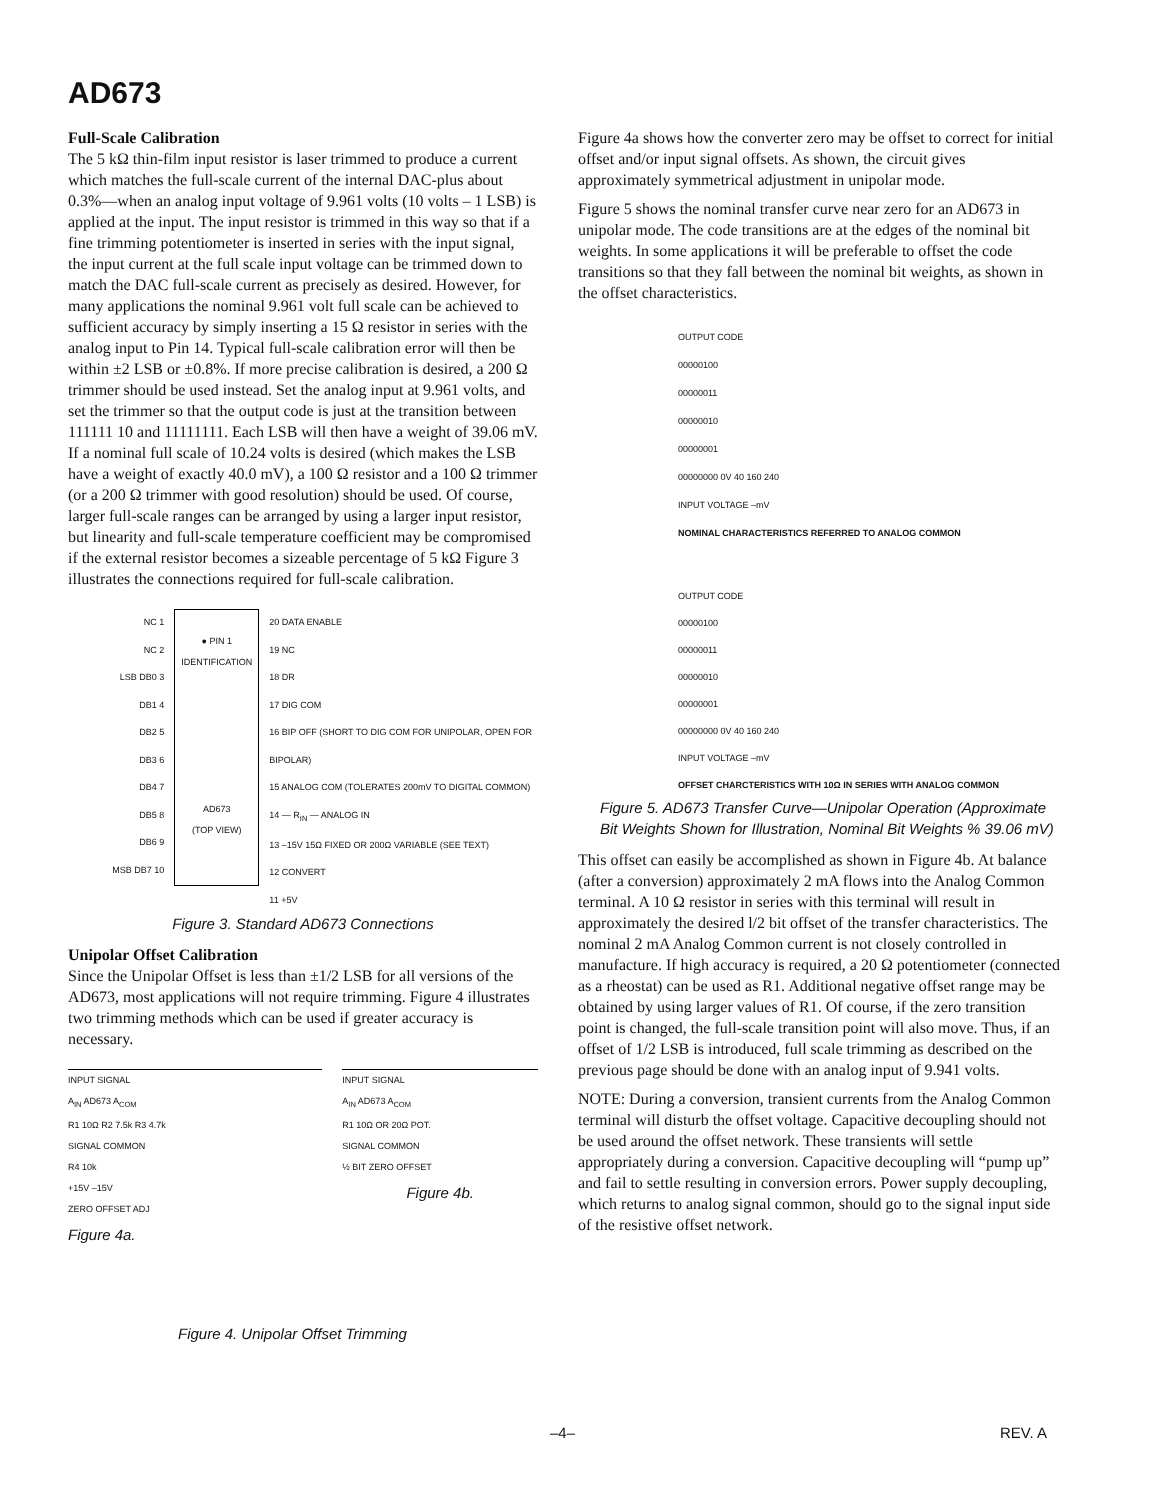AD673
Full-Scale Calibration
The 5 kΩ thin-film input resistor is laser trimmed to produce a current which matches the full-scale current of the internal DAC-plus about 0.3%—when an analog input voltage of 9.961 volts (10 volts – 1 LSB) is applied at the input. The input resistor is trimmed in this way so that if a fine trimming potentiometer is inserted in series with the input signal, the input current at the full scale input voltage can be trimmed down to match the DAC full-scale current as precisely as desired. However, for many applications the nominal 9.961 volt full scale can be achieved to sufficient accuracy by simply inserting a 15 Ω resistor in series with the analog input to Pin 14. Typical full-scale calibration error will then be within ±2 LSB or ±0.8%. If more precise calibration is desired, a 200 Ω trimmer should be used instead. Set the analog input at 9.961 volts, and set the trimmer so that the output code is just at the transition between 111111 10 and 11111111. Each LSB will then have a weight of 39.06 mV. If a nominal full scale of 10.24 volts is desired (which makes the LSB have a weight of exactly 40.0 mV), a 100 Ω resistor and a 100 Ω trimmer (or a 200 Ω trimmer with good resolution) should be used. Of course, larger full-scale ranges can be arranged by using a larger input resistor, but linearity and full-scale temperature coefficient may be compromised if the external resistor becomes a sizeable percentage of 5 kΩ Figure 3 illustrates the connections required for full-scale calibration.
NC 1
NC 2
LSB DB0 3
DB1 4
DB2 5
DB3 6
DB4 7
DB5 8
DB6 9
MSB DB7 10
● PIN 1 IDENTIFICATION
AD673
(TOP VIEW)
20 DATA ENABLE
19 NC
18 DR
17 DIG COM
16 BIP OFF (SHORT TO DIG COM FOR UNIPOLAR, OPEN FOR BIPOLAR)
15 ANALOG COM (TOLERATES 200mV TO DIGITAL COMMON)
14 — R<sub>IN</sub> — ANALOG IN
13 –15V 15Ω FIXED OR 200Ω VARIABLE (SEE TEXT)
12 CONVERT
11 +5V
Figure 3. Standard AD673 Connections
Unipolar Offset Calibration
Since the Unipolar Offset is less than ±1/2 LSB for all versions of the AD673, most applications will not require trimming. Figure 4 illustrates two trimming methods which can be used if greater accuracy is necessary.
INPUT SIGNAL
A<sub>IN</sub> AD673 A<sub>COM</sub>
R1 10Ω R2 7.5k R3 4.7k
SIGNAL COMMON
R4 10k
+15V –15V
ZERO OFFSET ADJ
Figure 4a.
INPUT SIGNAL
A<sub>IN</sub> AD673 A<sub>COM</sub>
R1 10Ω OR 20Ω POT.
SIGNAL COMMON
½ BIT ZERO OFFSET
Figure 4b.
Figure 4. Unipolar Offset Trimming
Figure 4a shows how the converter zero may be offset to correct for initial offset and/or input signal offsets. As shown, the circuit gives approximately symmetrical adjustment in unipolar mode.
Figure 5 shows the nominal transfer curve near zero for an AD673 in unipolar mode. The code transitions are at the edges of the nominal bit weights. In some applications it will be preferable to offset the code transitions so that they fall between the nominal bit weights, as shown in the offset characteristics.
OUTPUT CODE
00000100
00000011
00000010
00000001
00000000 0V 40 160 240
INPUT VOLTAGE –mV
NOMINAL CHARACTERISTICS REFERRED TO ANALOG COMMON
OUTPUT CODE
00000100
00000011
00000010
00000001
00000000 0V 40 160 240
INPUT VOLTAGE –mV
OFFSET CHARCTERISTICS WITH 10Ω IN SERIES WITH ANALOG COMMON
Figure 5. AD673 Transfer Curve—Unipolar Operation (Approximate Bit Weights Shown for Illustration, Nominal Bit Weights % 39.06 mV)
This offset can easily be accomplished as shown in Figure 4b. At balance (after a conversion) approximately 2 mA flows into the Analog Common terminal. A 10 Ω resistor in series with this terminal will result in approximately the desired l/2 bit offset of the transfer characteristics. The nominal 2 mA Analog Common current is not closely controlled in manufacture. If high accuracy is required, a 20 Ω potentiometer (connected as a rheostat) can be used as R1. Additional negative offset range may be obtained by using larger values of R1. Of course, if the zero transition point is changed, the full-scale transition point will also move. Thus, if an offset of 1/2 LSB is introduced, full scale trimming as described on the previous page should be done with an analog input of 9.941 volts.
NOTE: During a conversion, transient currents from the Analog Common terminal will disturb the offset voltage. Capacitive decoupling should not be used around the offset network. These transients will settle appropriately during a conversion. Capacitive decoupling will “pump up” and fail to settle resulting in conversion errors. Power supply decoupling, which returns to analog signal common, should go to the signal input side of the resistive offset network.
–4– REV. A